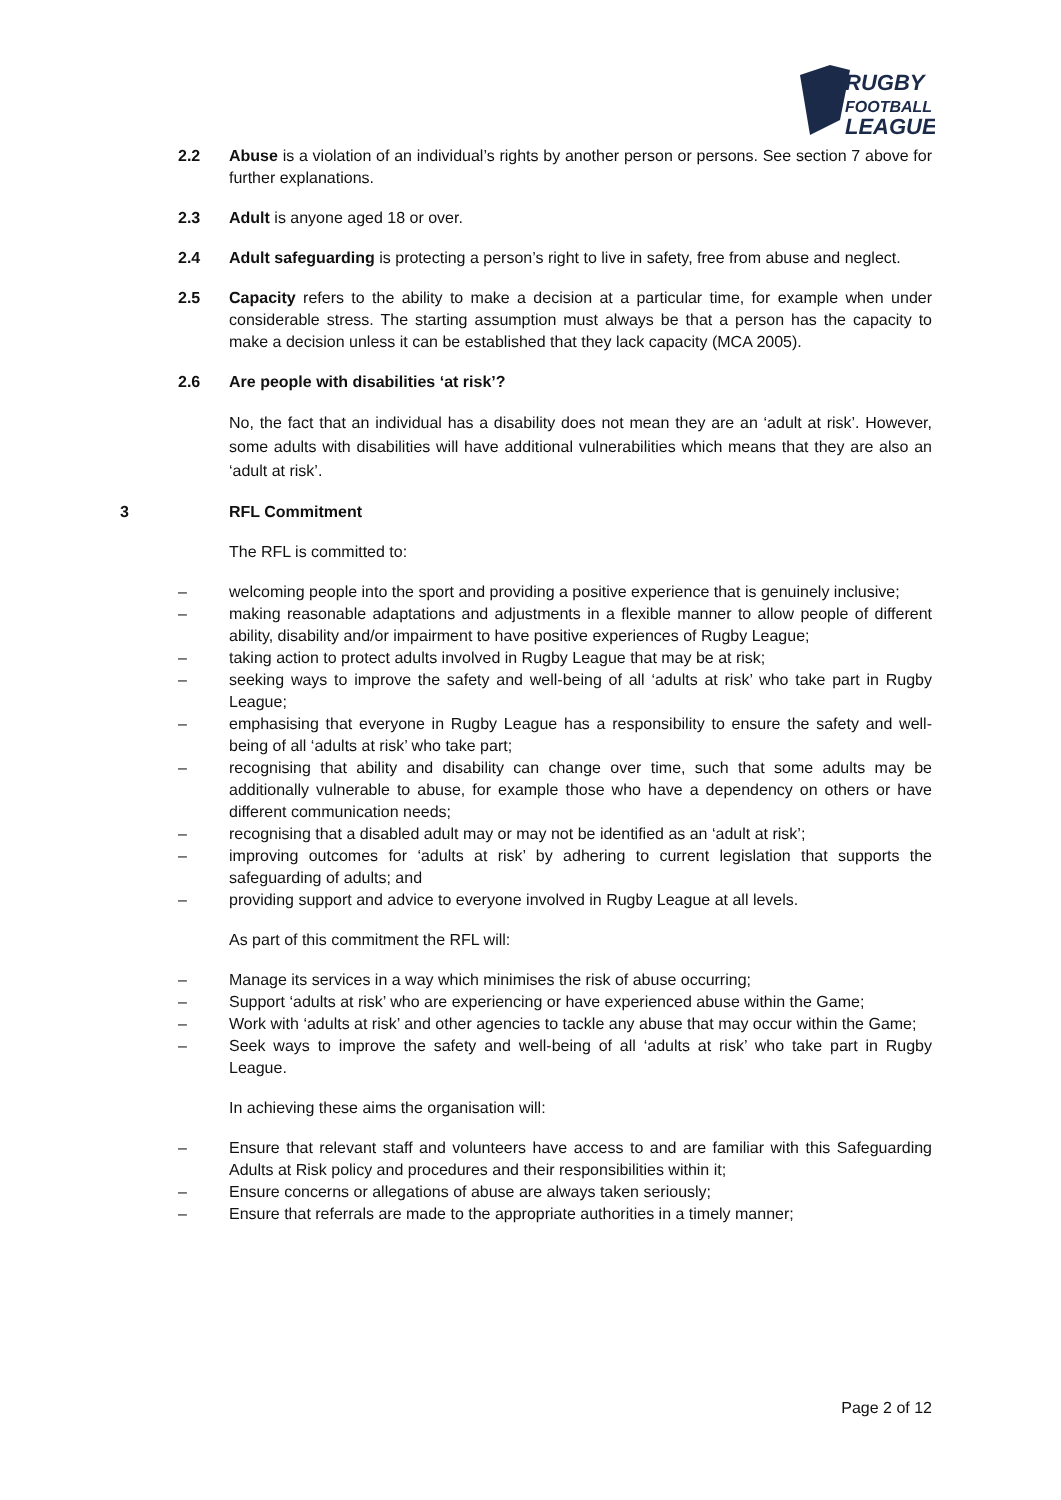RUGBY
FOOTBALL
LEAGUE
2.2 Abuse is a violation of an individual’s rights by another person or persons. See section 7 above for further explanations.
2.3 Adult is anyone aged 18 or over.
2.4 Adult safeguarding is protecting a person’s right to live in safety, free from abuse and neglect.
2.5 Capacity refers to the ability to make a decision at a particular time, for example when under considerable stress. The starting assumption must always be that a person has the capacity to make a decision unless it can be established that they lack capacity (MCA 2005).
2.6 Are people with disabilities ‘at risk’?
No, the fact that an individual has a disability does not mean they are an ‘adult at risk’. However, some adults with disabilities will have additional vulnerabilities which means that they are also an ‘adult at risk’.
3 RFL Commitment
The RFL is committed to:
– welcoming people into the sport and providing a positive experience that is genuinely inclusive;
– making reasonable adaptations and adjustments in a flexible manner to allow people of different ability, disability and/or impairment to have positive experiences of Rugby League;
– taking action to protect adults involved in Rugby League that may be at risk;
– seeking ways to improve the safety and well-being of all ‘adults at risk’ who take part in Rugby League;
– emphasising that everyone in Rugby League has a responsibility to ensure the safety and well-being of all ‘adults at risk’ who take part;
– recognising that ability and disability can change over time, such that some adults may be additionally vulnerable to abuse, for example those who have a dependency on others or have different communication needs;
– recognising that a disabled adult may or may not be identified as an ‘adult at risk’;
– improving outcomes for ‘adults at risk’ by adhering to current legislation that supports the safeguarding of adults; and
– providing support and advice to everyone involved in Rugby League at all levels.
As part of this commitment the RFL will:
– Manage its services in a way which minimises the risk of abuse occurring;
– Support ‘adults at risk’ who are experiencing or have experienced abuse within the Game;
– Work with ‘adults at risk’ and other agencies to tackle any abuse that may occur within the Game;
– Seek ways to improve the safety and well-being of all ‘adults at risk’ who take part in Rugby League.
In achieving these aims the organisation will:
– Ensure that relevant staff and volunteers have access to and are familiar with this Safeguarding Adults at Risk policy and procedures and their responsibilities within it;
– Ensure concerns or allegations of abuse are always taken seriously;
– Ensure that referrals are made to the appropriate authorities in a timely manner;
Page 2 of 12